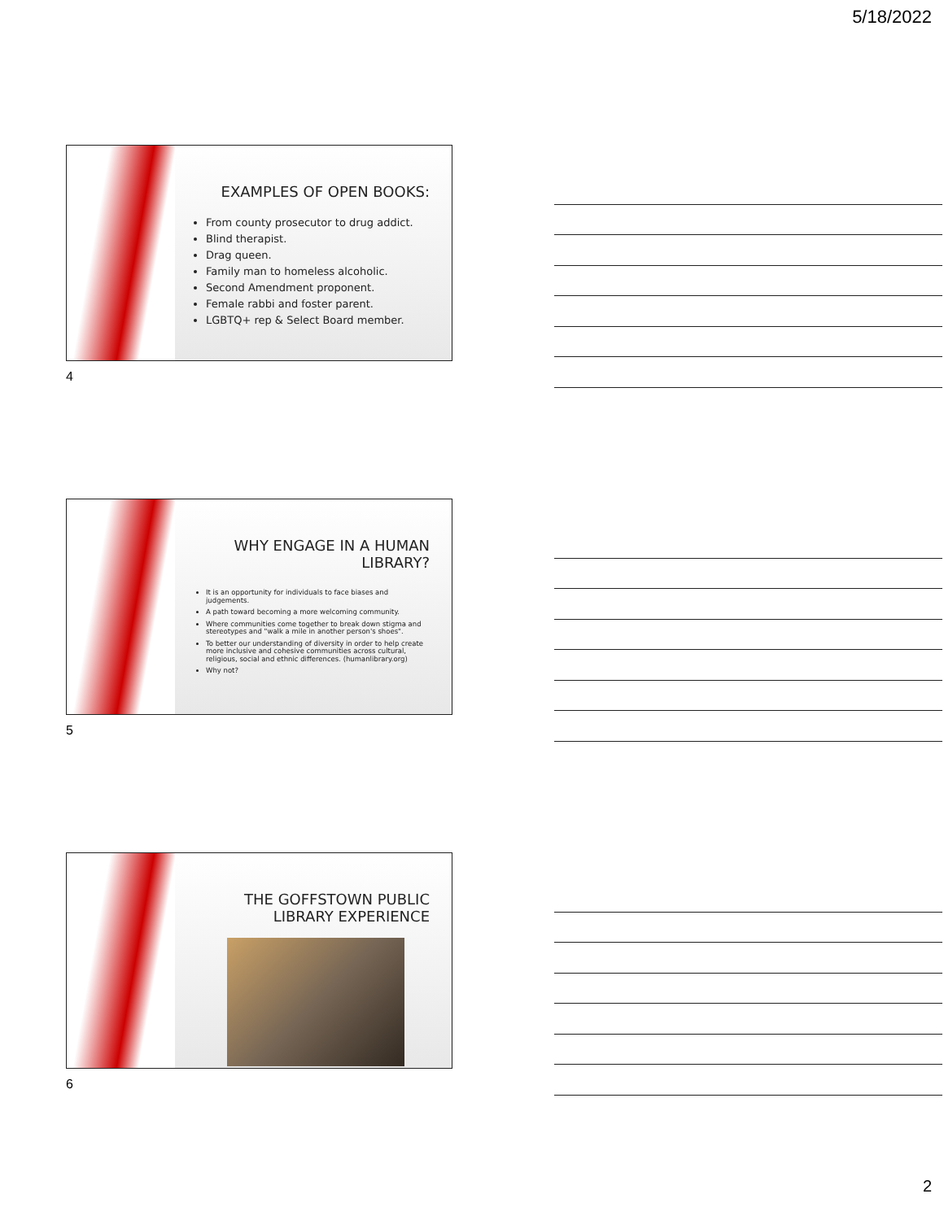5/18/2022
EXAMPLES OF OPEN BOOKS:
From county prosecutor to drug addict.
Blind therapist.
Drag queen.
Family man to homeless alcoholic.
Second Amendment proponent.
Female rabbi and foster parent.
LGBTQ+ rep & Select Board member.
4
WHY ENGAGE IN A HUMAN LIBRARY?
It is an opportunity for individuals to face biases and judgements.
A path toward becoming a more welcoming community.
Where communities come together to break down stigma and stereotypes and "walk a mile in another person's shoes".
To better our understanding of diversity in order to help create more inclusive and cohesive communities across cultural, religious, social and ethnic differences. (humanlibrary.org)
Why not?
5
THE GOFFSTOWN PUBLIC LIBRARY EXPERIENCE
6
2